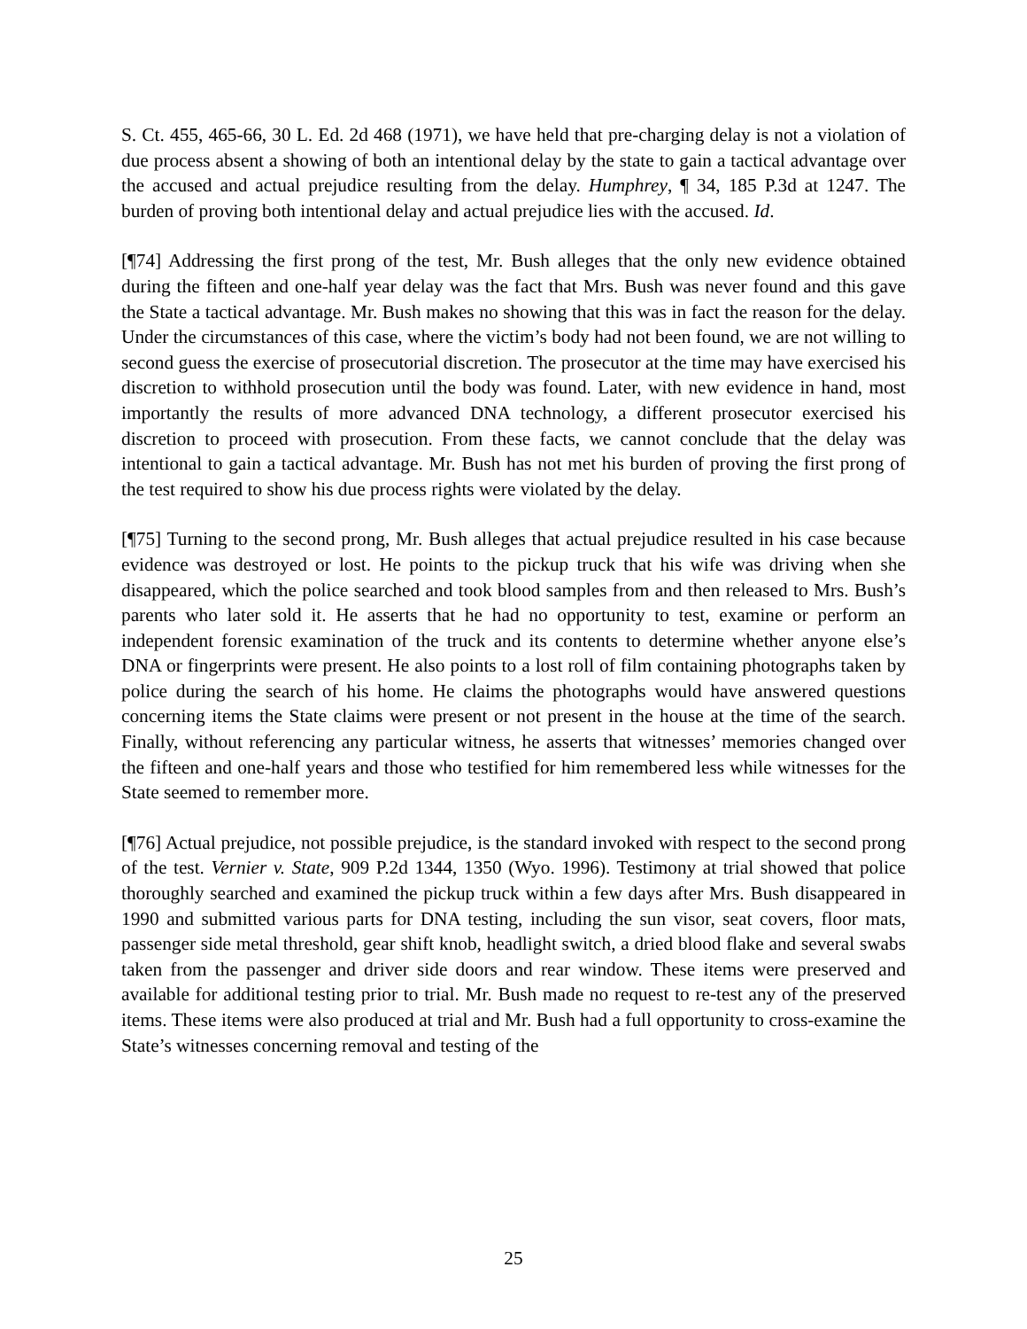S. Ct. 455, 465-66, 30 L. Ed. 2d 468 (1971), we have held that pre-charging delay is not a violation of due process absent a showing of both an intentional delay by the state to gain a tactical advantage over the accused and actual prejudice resulting from the delay. Humphrey, ¶ 34, 185 P.3d at 1247. The burden of proving both intentional delay and actual prejudice lies with the accused. Id.
[¶74] Addressing the first prong of the test, Mr. Bush alleges that the only new evidence obtained during the fifteen and one-half year delay was the fact that Mrs. Bush was never found and this gave the State a tactical advantage. Mr. Bush makes no showing that this was in fact the reason for the delay. Under the circumstances of this case, where the victim’s body had not been found, we are not willing to second guess the exercise of prosecutorial discretion. The prosecutor at the time may have exercised his discretion to withhold prosecution until the body was found. Later, with new evidence in hand, most importantly the results of more advanced DNA technology, a different prosecutor exercised his discretion to proceed with prosecution. From these facts, we cannot conclude that the delay was intentional to gain a tactical advantage. Mr. Bush has not met his burden of proving the first prong of the test required to show his due process rights were violated by the delay.
[¶75] Turning to the second prong, Mr. Bush alleges that actual prejudice resulted in his case because evidence was destroyed or lost. He points to the pickup truck that his wife was driving when she disappeared, which the police searched and took blood samples from and then released to Mrs. Bush’s parents who later sold it. He asserts that he had no opportunity to test, examine or perform an independent forensic examination of the truck and its contents to determine whether anyone else’s DNA or fingerprints were present. He also points to a lost roll of film containing photographs taken by police during the search of his home. He claims the photographs would have answered questions concerning items the State claims were present or not present in the house at the time of the search. Finally, without referencing any particular witness, he asserts that witnesses’ memories changed over the fifteen and one-half years and those who testified for him remembered less while witnesses for the State seemed to remember more.
[¶76] Actual prejudice, not possible prejudice, is the standard invoked with respect to the second prong of the test. Vernier v. State, 909 P.2d 1344, 1350 (Wyo. 1996). Testimony at trial showed that police thoroughly searched and examined the pickup truck within a few days after Mrs. Bush disappeared in 1990 and submitted various parts for DNA testing, including the sun visor, seat covers, floor mats, passenger side metal threshold, gear shift knob, headlight switch, a dried blood flake and several swabs taken from the passenger and driver side doors and rear window. These items were preserved and available for additional testing prior to trial. Mr. Bush made no request to re-test any of the preserved items. These items were also produced at trial and Mr. Bush had a full opportunity to cross-examine the State’s witnesses concerning removal and testing of the
25